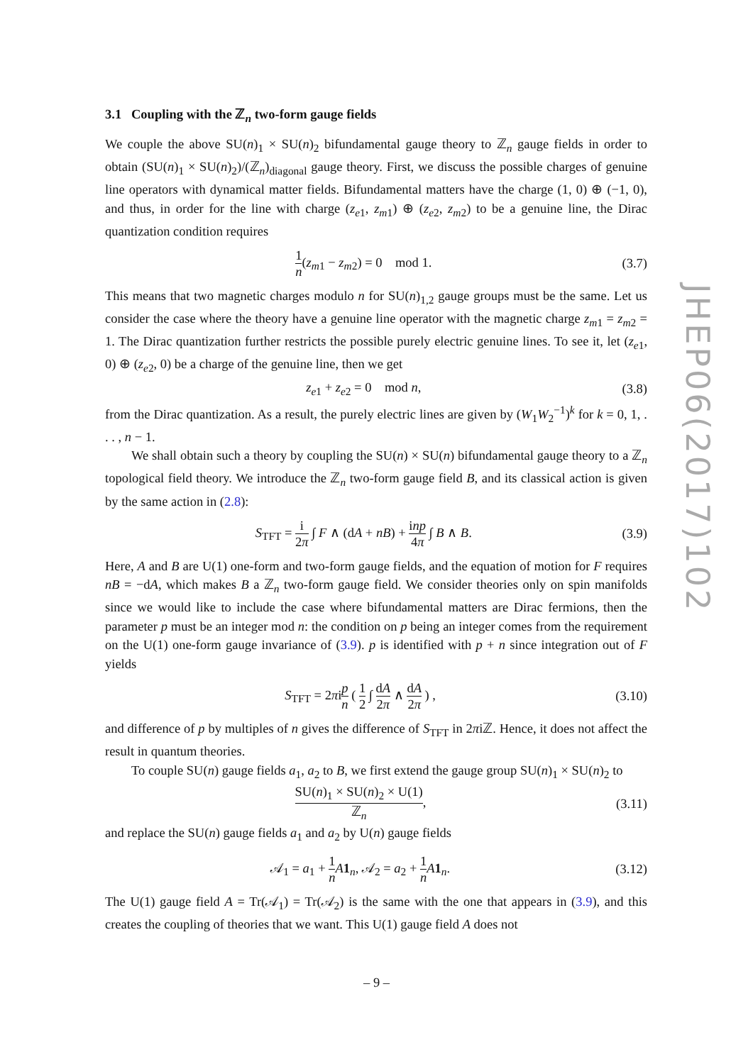3.1 Coupling with the ℤ<sub>n</sub> two-form gauge fields
We couple the above SU(n)<sub>1</sub> × SU(n)<sub>2</sub> bifundamental gauge theory to ℤ<sub>n</sub> gauge fields in order to obtain (SU(n)<sub>1</sub> × SU(n)<sub>2</sub>)/(ℤ<sub>n</sub>)<sub>diagonal</sub> gauge theory. First, we discuss the possible charges of genuine line operators with dynamical matter fields. Bifundamental matters have the charge (1, 0) ⊕ (−1, 0), and thus, in order for the line with charge (z<sub>e1</sub>, z<sub>m1</sub>) ⊕ (z<sub>e2</sub>, z<sub>m2</sub>) to be a genuine line, the Dirac quantization condition requires
1 n(z<sub>m1</sub> − z<sub>m2</sub>) = 0 mod 1. (3.7)
This means that two magnetic charges modulo n for SU(n)<sub>1,2</sub> gauge groups must be the same. Let us consider the case where the theory have a genuine line operator with the magnetic charge z<sub>m1</sub> = z<sub>m2</sub> = 1. The Dirac quantization further restricts the possible purely electric genuine lines. To see it, let (z<sub>e1</sub>, 0) ⊕ (z<sub>e2</sub>, 0) be a charge of the genuine line, then we get
z<sub>e1</sub> + z<sub>e2</sub> = 0 mod n, (3.8)
from the Dirac quantization. As a result, the purely electric lines are given by (W<sub>1</sub>W<sub>2</sub><sup>−1</sup>)<sup>k</sup> for k = 0, 1, . . . , n − 1.
We shall obtain such a theory by coupling the SU(n) × SU(n) bifundamental gauge theory to a ℤ<sub>n</sub> topological field theory. We introduce the ℤ<sub>n</sub> two-form gauge field B, and its classical action is given by the same action in (2.8):
S<sub>TFT</sub> = i 2π ∫ F ∧ (dA + nB) + inp 4π ∫ B ∧ B. (3.9)
Here, A and B are U(1) one-form and two-form gauge fields, and the equation of motion for F requires nB = −dA, which makes B a ℤ<sub>n</sub> two-form gauge field. We consider theories only on spin manifolds since we would like to include the case where bifundamental matters are Dirac fermions, then the parameter p must be an integer mod n: the condition on p being an integer comes from the requirement on the U(1) one-form gauge invariance of (3.9). p is identified with p + n since integration out of F yields
S<sub>TFT</sub> = 2πip n ( 1 2 ∫ dA 2π ∧ dA 2π ) , (3.10)
and difference of p by multiples of n gives the difference of S<sub>TFT</sub> in 2πiℤ. Hence, it does not affect the result in quantum theories.
To couple SU(n) gauge fields a<sub>1</sub>, a<sub>2</sub> to B, we first extend the gauge group SU(n)<sub>1</sub> × SU(n)<sub>2</sub> to
SU(n)<sub>1</sub> × SU(n)<sub>2</sub> × U(1) ℤ<sub>n</sub>, (3.11)
and replace the SU(n) gauge fields a<sub>1</sub> and a<sub>2</sub> by U(n) gauge fields
𝒜<sub>1</sub> = a<sub>1</sub> + 1 n A 1<sub>n</sub>, 𝒜<sub>2</sub> = a<sub>2</sub> + 1 n A 1<sub>n</sub>. (3.12)
The U(1) gauge field A = Tr(𝒜<sub>1</sub>) = Tr(𝒜<sub>2</sub>) is the same with the one that appears in (3.9), and this creates the coupling of theories that we want. This U(1) gauge field A does not
JHEP06(2017)102
– 9 –